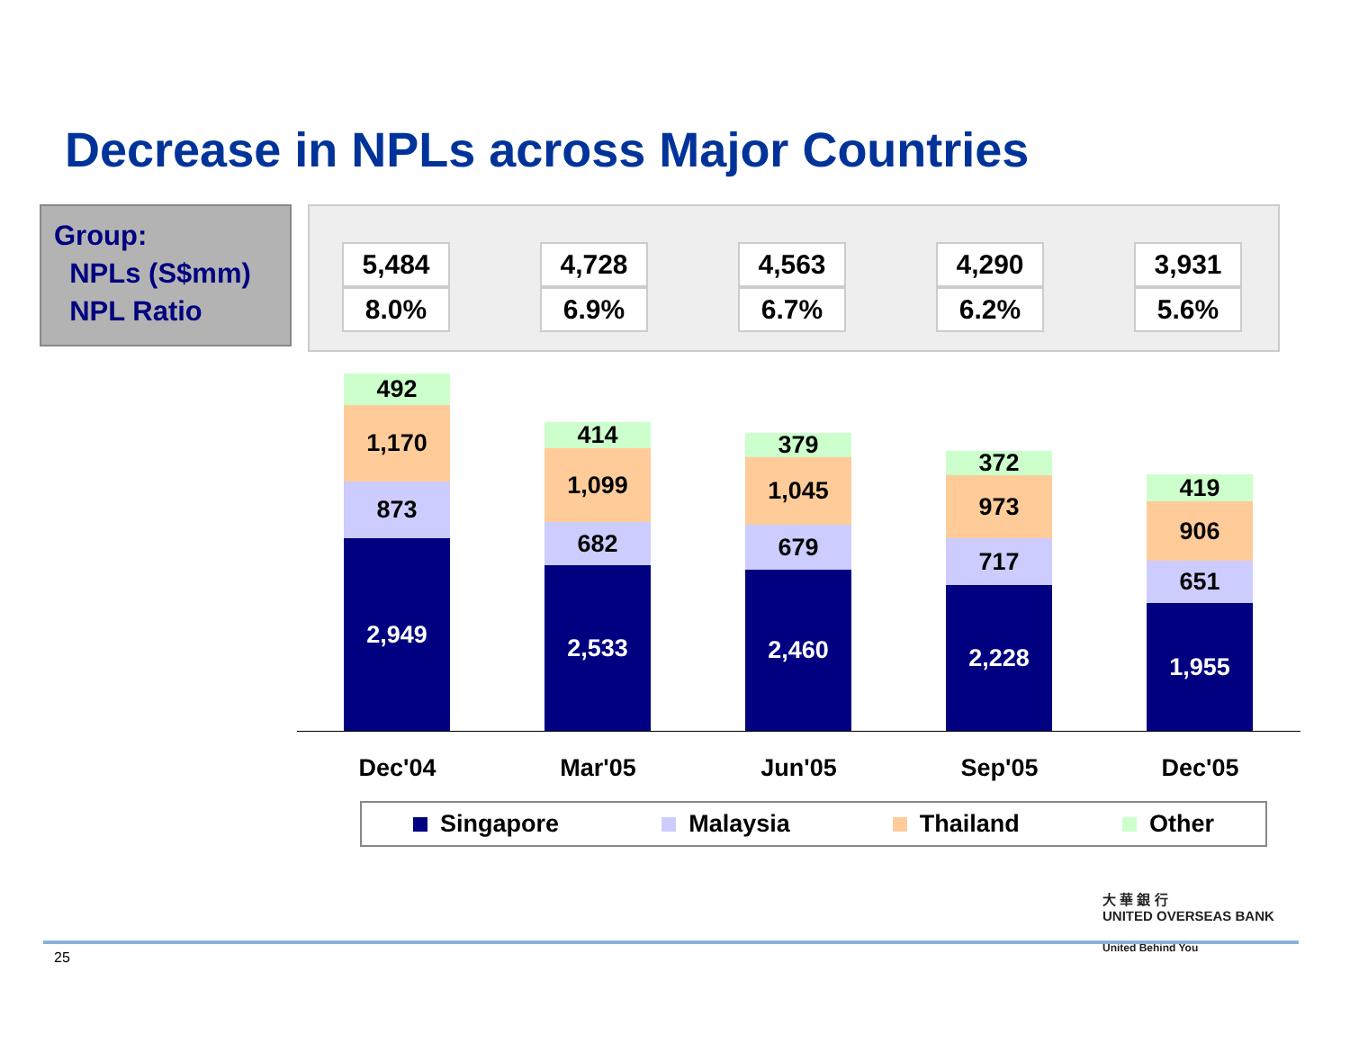Decrease in NPLs across Major Countries
Group:
NPLs (S$mm)
NPL Ratio
| 5,484 | | 4,728 | | 4,563 | | 4,290 | | 3,931 |
| 8.0% | | 6.9% | | 6.7% | | 6.2% | | 5.6% |
492
1,170
873
2,949
414
1,099
682
2,533
379
1,045
679
2,460
372
973
717
2,228
419
906
651
1,955
Dec'04 Mar'05 Jun'05 Sep'05 Dec'05
Singapore Malaysia Thailand Other
大 華 銀 行
UNITED OVERSEAS BANK
United Behind You
25